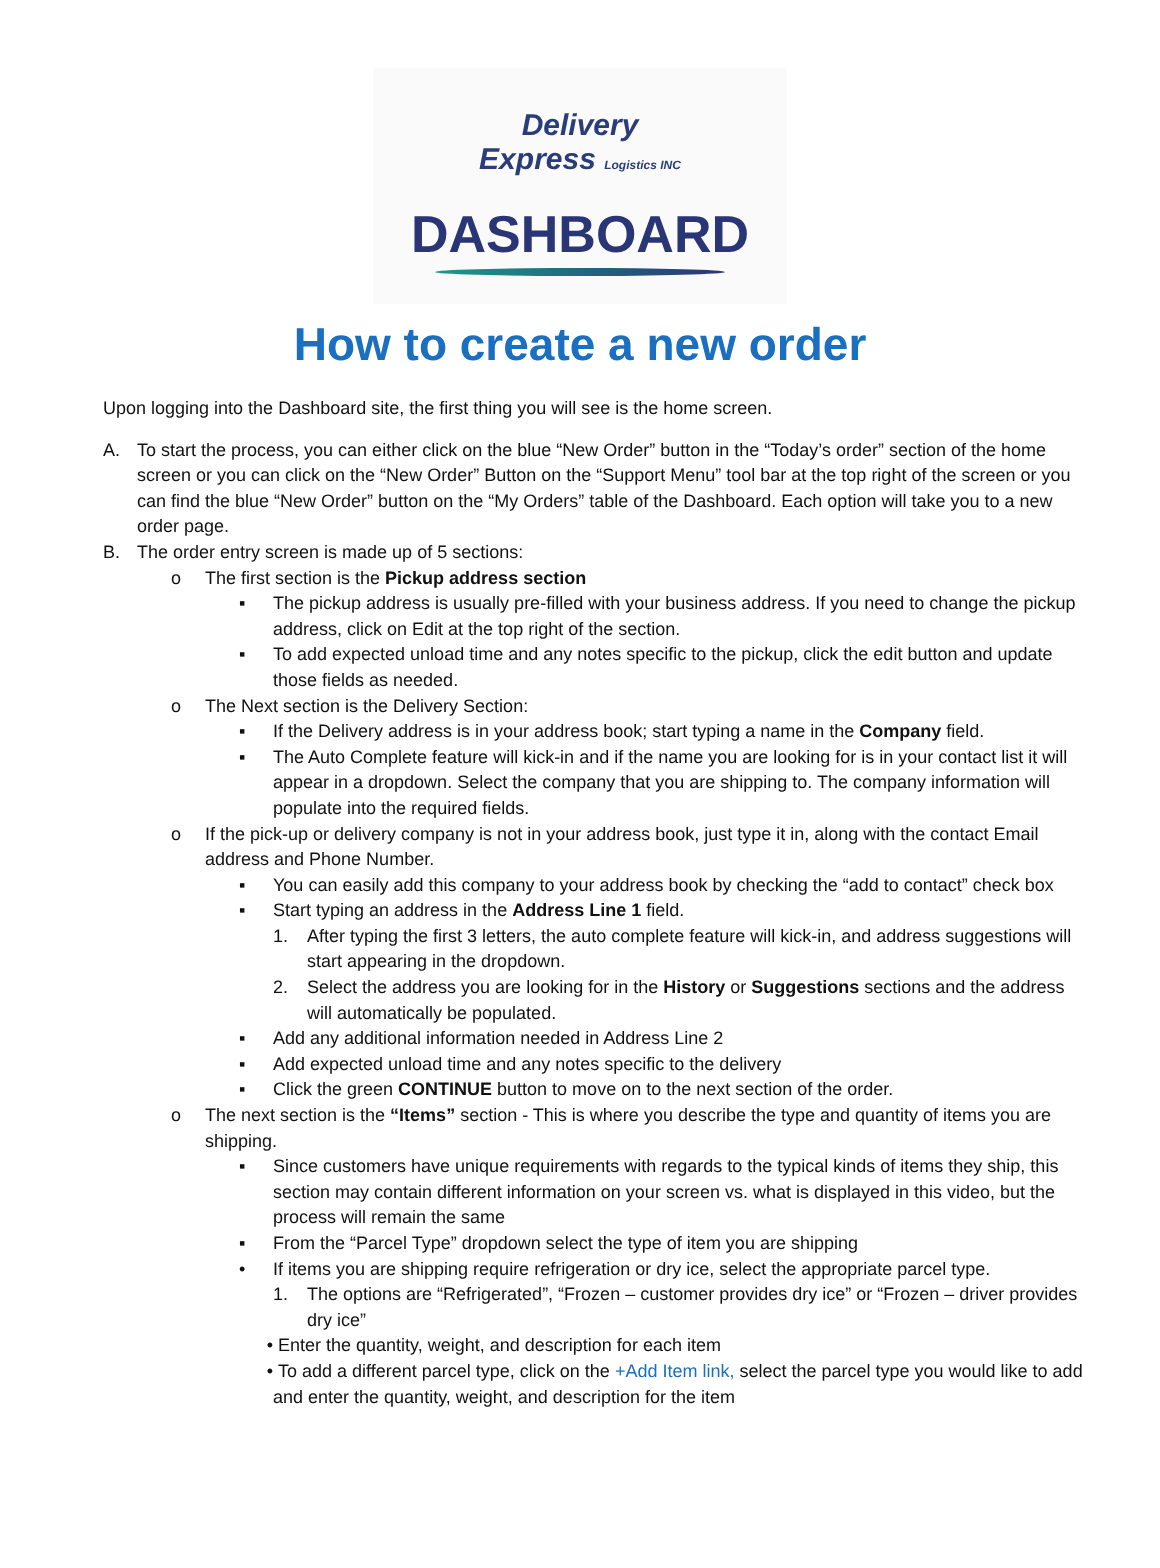Delivery
Express Logistics INC
DASHBOARD
How to create a new order
Upon logging into the Dashboard site, the first thing you will see is the home screen.
A. To start the process, you can either click on the blue “New Order” button in the “Today’s order” section of the home screen or you can click on the “New Order” Button on the “Support Menu” tool bar at the top right of the screen or you can find the blue “New Order” button on the “My Orders” table of the Dashboard. Each option will take you to a new order page.
B. The order entry screen is made up of 5 sections:
o The first section is the Pickup address section
▪ The pickup address is usually pre-filled with your business address. If you need to change the pickup address, click on Edit at the top right of the section.
▪ To add expected unload time and any notes specific to the pickup, click the edit button and update those fields as needed.
o The Next section is the Delivery Section:
▪ If the Delivery address is in your address book; start typing a name in the Company field.
▪ The Auto Complete feature will kick-in and if the name you are looking for is in your contact list it will appear in a dropdown. Select the company that you are shipping to. The company information will populate into the required fields.
o If the pick-up or delivery company is not in your address book, just type it in, along with the contact Email address and Phone Number.
▪ You can easily add this company to your address book by checking the “add to contact” check box
▪ Start typing an address in the Address Line 1 field.
1. After typing the first 3 letters, the auto complete feature will kick-in, and address suggestions will start appearing in the dropdown.
2. Select the address you are looking for in the History or Suggestions sections and the address will automatically be populated.
▪ Add any additional information needed in Address Line 2
▪ Add expected unload time and any notes specific to the delivery
▪ Click the green CONTINUE button to move on to the next section of the order.
o The next section is the “Items” section - This is where you describe the type and quantity of items you are shipping.
▪ Since customers have unique requirements with regards to the typical kinds of items they ship, this section may contain different information on your screen vs. what is displayed in this video, but the process will remain the same
▪ From the “Parcel Type” dropdown select the type of item you are shipping
• If items you are shipping require refrigeration or dry ice, select the appropriate parcel type.
1. The options are “Refrigerated”, “Frozen – customer provides dry ice” or “Frozen – driver provides dry ice”
• Enter the quantity, weight, and description for each item
• To add a different parcel type, click on the +Add Item link, select the parcel type you would like to add and enter the quantity, weight, and description for the item